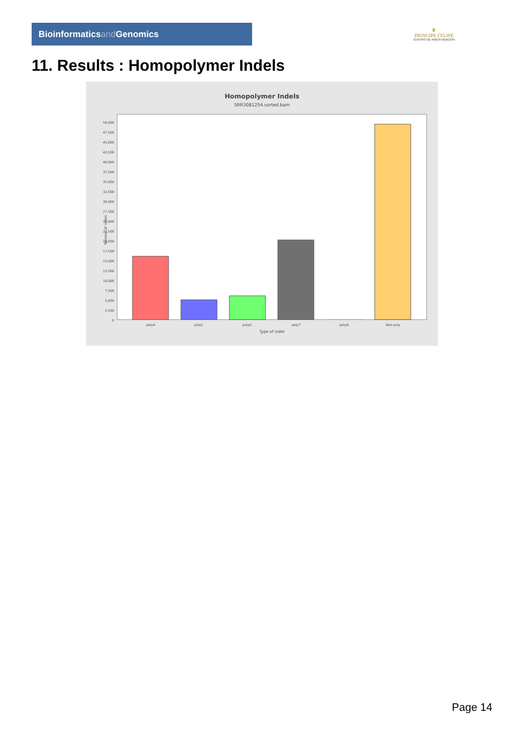Bioinformaticsand Genomics
♛
PRINCIPE FELIPE
CENTRO DE INVESTIGACION
11. Results : Homopolymer Indels
Homopolymer Indels
SRR3081254.sorted.bam
0
2,500
5,000
7,500
10,000
12,500
15,000
17,500
20,000
22,500
25,000
27,500
30,000
32,500
35,000
37,500
40,000
42,500
45,000
47,500
50,000
Number of indels
polyA
polyC
polyG
polyT
polyN
Non-poly
Type of indel
Page 14